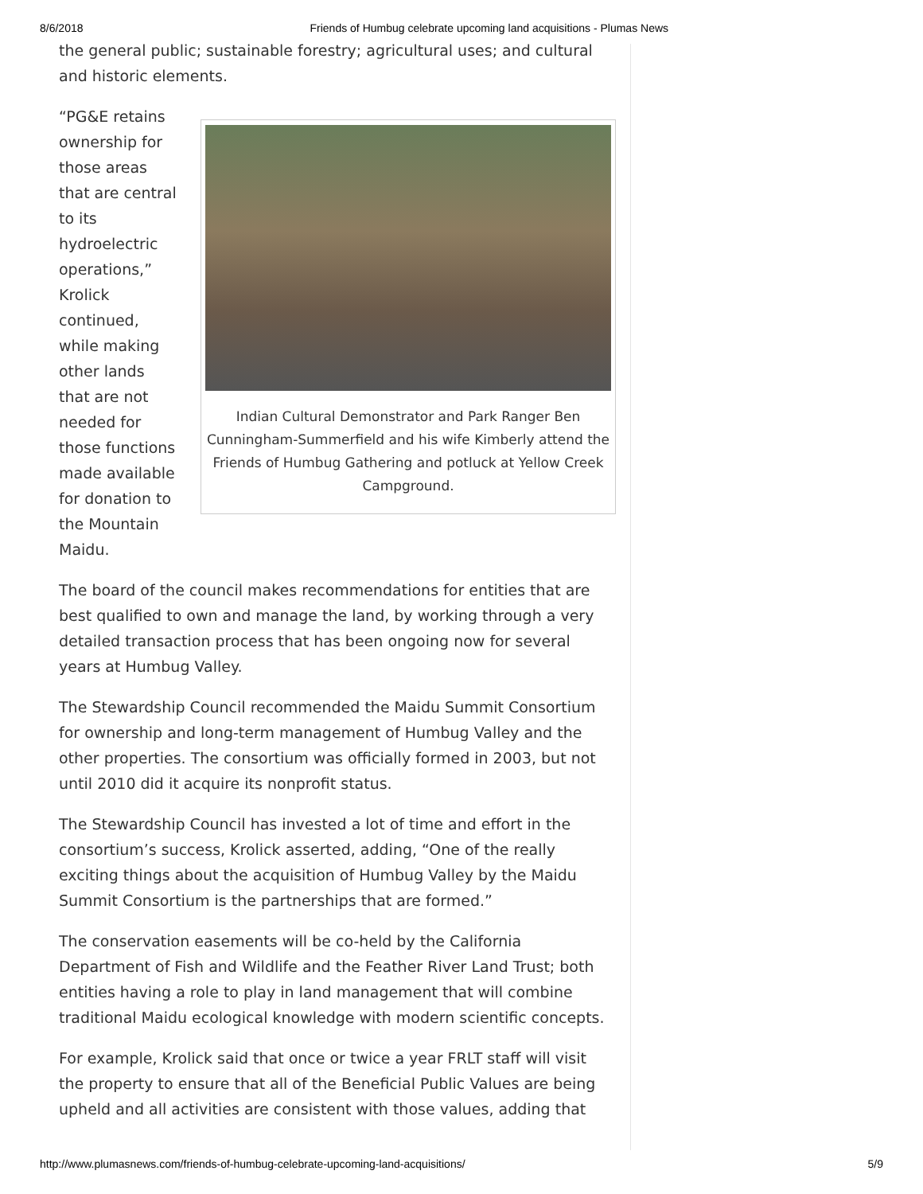8/6/2018 Friends of Humbug celebrate upcoming land acquisitions - Plumas News
the general public; sustainable forestry; agricultural uses; and cultural and historic elements.
Indian Cultural Demonstrator and Park Ranger Ben Cunningham-Summerfield and his wife Kimberly attend the Friends of Humbug Gathering and potluck at Yellow Creek Campground.
“PG&E retains ownership for those areas that are central to its hydroelectric operations,” Krolick continued, while making other lands that are not needed for those functions made available for donation to the Mountain Maidu.
The board of the council makes recommendations for entities that are best qualified to own and manage the land, by working through a very detailed transaction process that has been ongoing now for several years at Humbug Valley.
The Stewardship Council recommended the Maidu Summit Consortium for ownership and long-term management of Humbug Valley and the other properties. The consortium was officially formed in 2003, but not until 2010 did it acquire its nonprofit status.
The Stewardship Council has invested a lot of time and effort in the consortium’s success, Krolick asserted, adding, “One of the really exciting things about the acquisition of Humbug Valley by the Maidu Summit Consortium is the partnerships that are formed.”
The conservation easements will be co-held by the California Department of Fish and Wildlife and the Feather River Land Trust; both entities having a role to play in land management that will combine traditional Maidu ecological knowledge with modern scientific concepts.
For example, Krolick said that once or twice a year FRLT staff will visit the property to ensure that all of the Beneficial Public Values are being upheld and all activities are consistent with those values, adding that
http://www.plumasnews.com/friends-of-humbug-celebrate-upcoming-land-acquisitions/ 5/9